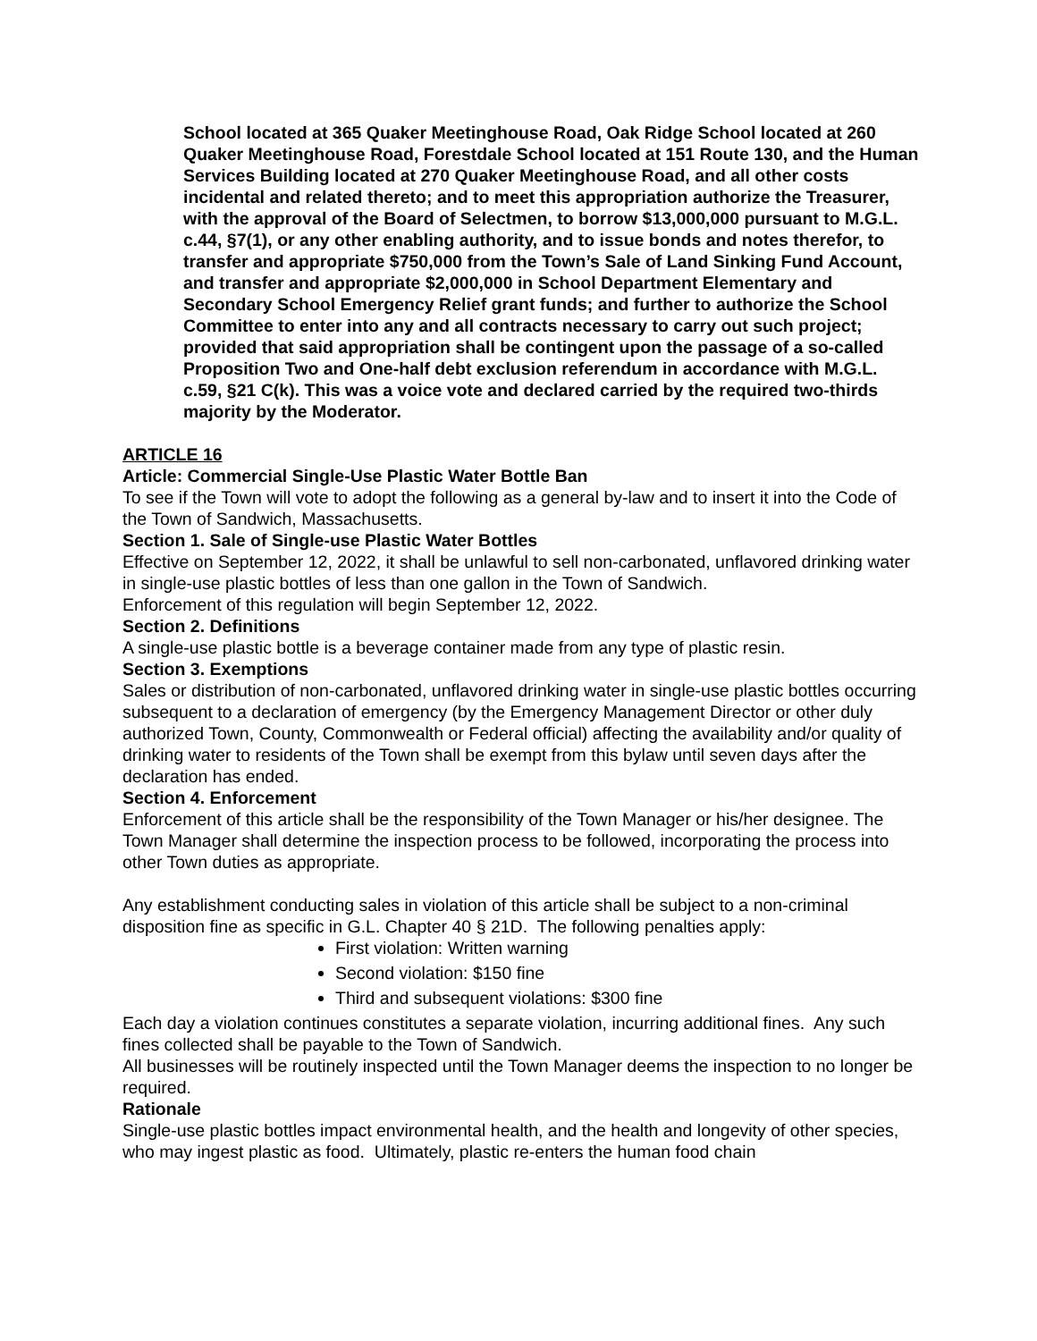School located at 365 Quaker Meetinghouse Road, Oak Ridge School located at 260 Quaker Meetinghouse Road, Forestdale School located at 151 Route 130, and the Human Services Building located at 270 Quaker Meetinghouse Road, and all other costs incidental and related thereto; and to meet this appropriation authorize the Treasurer, with the approval of the Board of Selectmen, to borrow $13,000,000 pursuant to M.G.L. c.44, §7(1), or any other enabling authority, and to issue bonds and notes therefor, to transfer and appropriate $750,000 from the Town’s Sale of Land Sinking Fund Account, and transfer and appropriate $2,000,000 in School Department Elementary and Secondary School Emergency Relief grant funds; and further to authorize the School Committee to enter into any and all contracts necessary to carry out such project; provided that said appropriation shall be contingent upon the passage of a so-called Proposition Two and One-half debt exclusion referendum in accordance with M.G.L. c.59, §21 C(k). This was a voice vote and declared carried by the required two-thirds majority by the Moderator.
ARTICLE 16
Article: Commercial Single-Use Plastic Water Bottle Ban
To see if the Town will vote to adopt the following as a general by-law and to insert it into the Code of the Town of Sandwich, Massachusetts.
Section 1. Sale of Single-use Plastic Water Bottles
Effective on September 12, 2022, it shall be unlawful to sell non-carbonated, unflavored drinking water in single-use plastic bottles of less than one gallon in the Town of Sandwich.
Enforcement of this regulation will begin September 12, 2022.
Section 2. Definitions
A single-use plastic bottle is a beverage container made from any type of plastic resin.
Section 3. Exemptions
Sales or distribution of non-carbonated, unflavored drinking water in single-use plastic bottles occurring subsequent to a declaration of emergency (by the Emergency Management Director or other duly authorized Town, County, Commonwealth or Federal official) affecting the availability and/or quality of drinking water to residents of the Town shall be exempt from this bylaw until seven days after the declaration has ended.
Section 4. Enforcement
Enforcement of this article shall be the responsibility of the Town Manager or his/her designee. The Town Manager shall determine the inspection process to be followed, incorporating the process into other Town duties as appropriate.
Any establishment conducting sales in violation of this article shall be subject to a non-criminal disposition fine as specific in G.L. Chapter 40 § 21D. The following penalties apply:
First violation: Written warning
Second violation: $150 fine
Third and subsequent violations: $300 fine
Each day a violation continues constitutes a separate violation, incurring additional fines. Any such fines collected shall be payable to the Town of Sandwich.
All businesses will be routinely inspected until the Town Manager deems the inspection to no longer be required.
Rationale
Single-use plastic bottles impact environmental health, and the health and longevity of other species, who may ingest plastic as food. Ultimately, plastic re-enters the human food chain